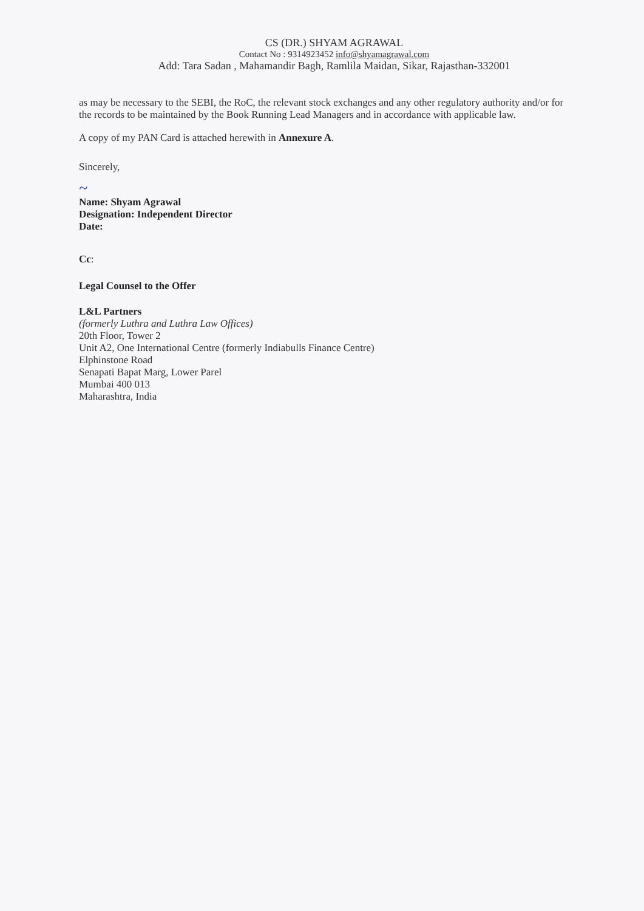CS (DR.) SHYAM AGRAWAL
Contact No : 9314923452 info@shyamagrawal.com
Add: Tara Sadan , Mahamandir Bagh, Ramlila Maidan, Sikar, Rajasthan-332001
as may be necessary to the SEBI, the RoC, the relevant stock exchanges and any other regulatory authority and/or for the records to be maintained by the Book Running Lead Managers and in accordance with applicable law.
A copy of my PAN Card is attached herewith in Annexure A.
Sincerely,
~
Name: Shyam Agrawal
Designation: Independent Director
Date:
Cc:
Legal Counsel to the Offer
L&L Partners
(formerly Luthra and Luthra Law Offices)
20th Floor, Tower 2
Unit A2, One International Centre (formerly Indiabulls Finance Centre)
Elphinstone Road
Senapati Bapat Marg, Lower Parel
Mumbai 400 013
Maharashtra, India